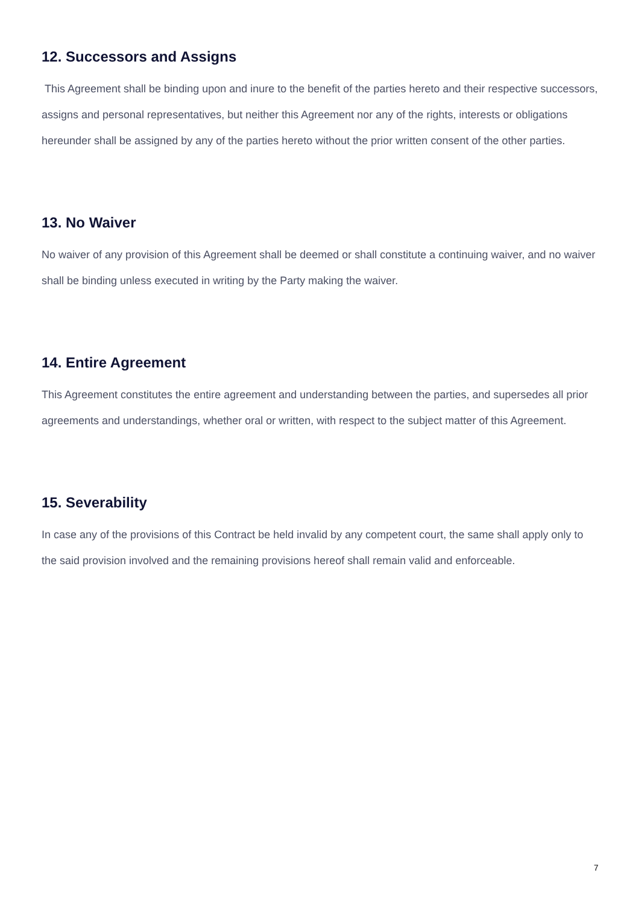12. Successors and Assigns
This Agreement shall be binding upon and inure to the benefit of the parties hereto and their respective successors, assigns and personal representatives, but neither this Agreement nor any of the rights, interests or obligations hereunder shall be assigned by any of the parties hereto without the prior written consent of the other parties.
13. No Waiver
No waiver of any provision of this Agreement shall be deemed or shall constitute a continuing waiver, and no waiver shall be binding unless executed in writing by the Party making the waiver.
14. Entire Agreement
This Agreement constitutes the entire agreement and understanding between the parties, and supersedes all prior agreements and understandings, whether oral or written, with respect to the subject matter of this Agreement.
15. Severability
In case any of the provisions of this Contract be held invalid by any competent court, the same shall apply only to the said provision involved and the remaining provisions hereof shall remain valid and enforceable.
7